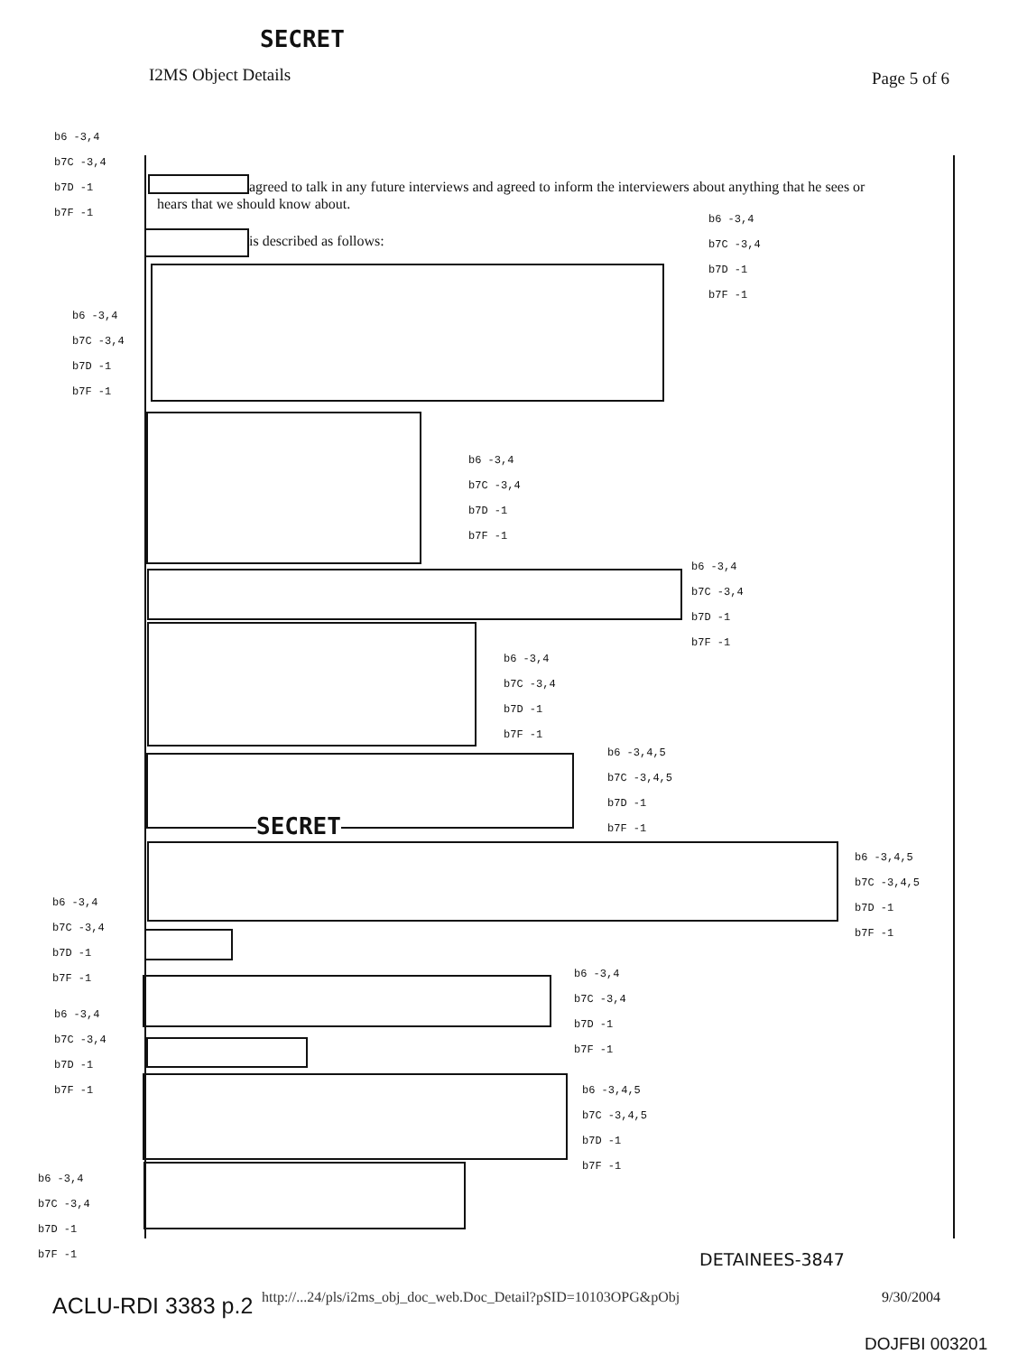SECRET
I2MS Object Details Page 5 of 6
b6 -3,4
b7C -3,4
b7D -1
b7F -1
agreed to talk in any future interviews and agreed to inform the interviewers about anything that he sees or
hears that we should know about.
is described as follows:
b6 -3,4
b7C -3,4
b7D -1
b7F -1
b6 -3,4
b7C -3,4
b7D -1
b7F -1
b6 -3,4
b7C -3,4
b7D -1
b7F -1
b6 -3,4
b7C -3,4
b7D -1
b7F -1
b6 -3,4
b7C -3,4
b7D -1
b7F -1
b6 -3,4,5
b7C -3,4,5
b7D -1
b7F -1
SECRET
b6 -3,4,5
b7C -3,4,5
b7D -1
b7F -1
b6 -3,4
b7C -3,4
b7D -1
b7F -1
b6 -3,4
b7C -3,4
b7D -1
b7F -1
b6 -3,4
b7C -3,4
b7D -1
b7F -1
b6 -3,4,5
b7C -3,4,5
b7D -1
b7F -1
b6 -3,4
b7C -3,4
b7D -1
b7F -1
DETAINEES-3847
ACLU-RDI 3383 p.2 http://...24/pls/i2ms_obj_doc_web.Doc_Detail?pSID=10103OPG&pObj 9/30/2004
DOJFBI 003201